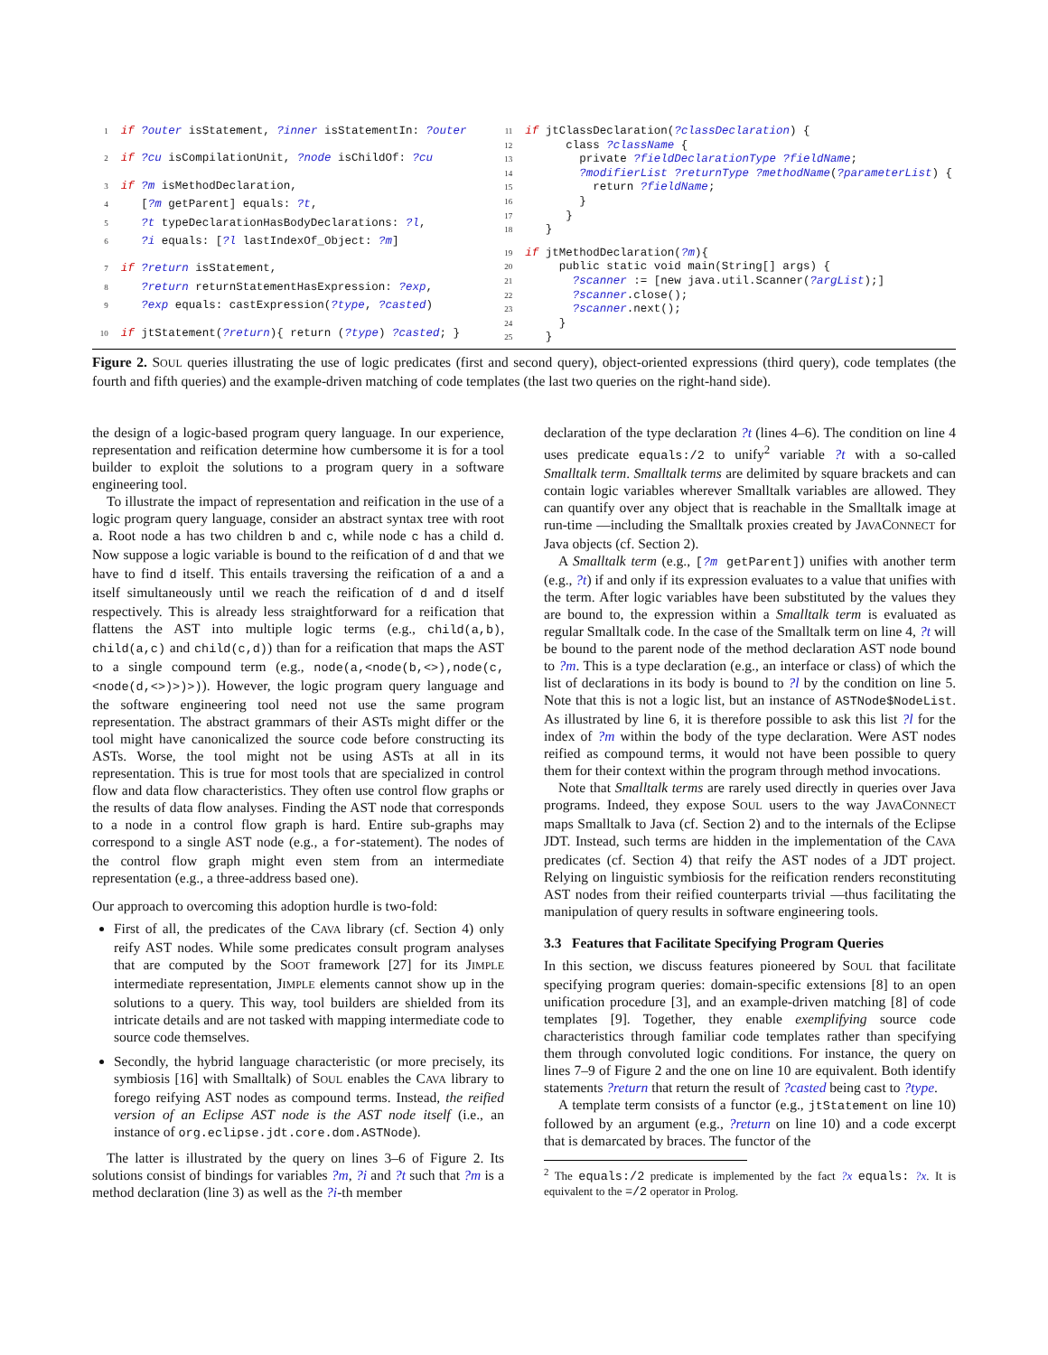| 1 | if ?outer isStatement, ?inner isStatementIn: ?outer |
| 2 | if ?cu isCompilationUnit, ?node isChildOf: ?cu |
| 3 | if ?m isMethodDeclaration, |
| 4 | [ ?m getParent] equals: ?t , |
| 5 | ?t typeDeclarationHasBodyDeclarations: ?l , |
| 6 | ?i equals: [ ?l lastIndexOf_Object: ?m ] |
| 7 | if ?return isStatement, |
| 8 | ?return returnStatementHasExpression: ?exp , |
| 9 | ?exp equals: castExpression( ?type , ?casted ) |
| 10 | if jtStatement( ?return ){ return ( ?type ) ?casted ; } |
| 11 | if jtClassDeclaration( ?classDeclaration ) { |
| 12 | class ?className { |
| 13 | private ?fieldDeclarationType ?fieldName ; |
| 14 | ?modifierList ?returnType ?methodName ( ?parameterList ) { |
| 15 | return ?fieldName ; |
| 16 | } |
| 17 | } |
| 18 | } |
| 19 | if jtMethodDeclaration( ?m ){ |
| 20 | public static void main(String[] args) { |
| 21 | ?scanner := [new java.util.Scanner( ?argList );] |
| 22 | ?scanner .close(); |
| 23 | ?scanner .next(); |
| 24 | } |
| 25 | } |
Figure 2. SOUL queries illustrating the use of logic predicates (first and second query), object-oriented expressions (third query), code templates (the fourth and fifth queries) and the example-driven matching of code templates (the last two queries on the right-hand side).
the design of a logic-based program query language. In our experience, representation and reification determine how cumbersome it is for a tool builder to exploit the solutions to a program query in a software engineering tool.
To illustrate the impact of representation and reification in the use of a logic program query language, consider an abstract syntax tree with root a. Root node a has two children b and c, while node c has a child d. Now suppose a logic variable is bound to the reification of d and that we have to find d itself. This entails traversing the reification of a and a itself simultaneously until we reach the reification of d and d itself respectively. This is already less straightforward for a reification that flattens the AST into multiple logic terms (e.g., child(a,b), child(a,c) and child(c,d)) than for a reification that maps the AST to a single compound term (e.g., node(a,<node(b,<>),node(c,<node(d,<>)>)>)). However, the logic program query language and the software engineering tool need not use the same program representation. The abstract grammars of their ASTs might differ or the tool might have canonicalized the source code before constructing its ASTs. Worse, the tool might not be using ASTs at all in its representation. This is true for most tools that are specialized in control flow and data flow characteristics. They often use control flow graphs or the results of data flow analyses. Finding the AST node that corresponds to a node in a control flow graph is hard. Entire sub-graphs may correspond to a single AST node (e.g., a for-statement). The nodes of the control flow graph might even stem from an intermediate representation (e.g., a three-address based one).
Our approach to overcoming this adoption hurdle is two-fold:
First of all, the predicates of the CAVA library (cf. Section 4) only reify AST nodes. While some predicates consult program analyses that are computed by the SOOT framework [27] for its JIMPLE intermediate representation, JIMPLE elements cannot show up in the solutions to a query. This way, tool builders are shielded from its intricate details and are not tasked with mapping intermediate code to source code themselves.
Secondly, the hybrid language characteristic (or more precisely, its symbiosis [16] with Smalltalk) of SOUL enables the CAVA library to forego reifying AST nodes as compound terms. Instead, the reified version of an Eclipse AST node is the AST node itself (i.e., an instance of org.eclipse.jdt.core.dom.ASTNode).
The latter is illustrated by the query on lines 3–6 of Figure 2. Its solutions consist of bindings for variables ?m, ?i and ?t such that ?m is a method declaration (line 3) as well as the ?i-th member
declaration of the type declaration ?t (lines 4–6). The condition on line 4 uses predicate equals:/2 to unify<sup>2</sup> variable ?t with a so-called Smalltalk term. Smalltalk terms are delimited by square brackets and can contain logic variables wherever Smalltalk variables are allowed. They can quantify over any object that is reachable in the Smalltalk image at run-time —including the Smalltalk proxies created by JAVACONNECT for Java objects (cf. Section 2).
A Smalltalk term (e.g., [?m getParent]) unifies with another term (e.g., ?t) if and only if its expression evaluates to a value that unifies with the term. After logic variables have been substituted by the values they are bound to, the expression within a Smalltalk term is evaluated as regular Smalltalk code. In the case of the Smalltalk term on line 4, ?t will be bound to the parent node of the method declaration AST node bound to ?m. This is a type declaration (e.g., an interface or class) of which the list of declarations in its body is bound to ?l by the condition on line 5. Note that this is not a logic list, but an instance of ASTNode$NodeList. As illustrated by line 6, it is therefore possible to ask this list ?l for the index of ?m within the body of the type declaration. Were AST nodes reified as compound terms, it would not have been possible to query them for their context within the program through method invocations.
Note that Smalltalk terms are rarely used directly in queries over Java programs. Indeed, they expose SOUL users to the way JAVACONNECT maps Smalltalk to Java (cf. Section 2) and to the internals of the Eclipse JDT. Instead, such terms are hidden in the implementation of the CAVA predicates (cf. Section 4) that reify the AST nodes of a JDT project. Relying on linguistic symbiosis for the reification renders reconstituting AST nodes from their reified counterparts trivial —thus facilitating the manipulation of query results in software engineering tools.
3.3 Features that Facilitate Specifying Program Queries
In this section, we discuss features pioneered by SOUL that facilitate specifying program queries: domain-specific extensions [8] to an open unification procedure [3], and an example-driven matching [8] of code templates [9]. Together, they enable exemplifying source code characteristics through familiar code templates rather than specifying them through convoluted logic conditions. For instance, the query on lines 7–9 of Figure 2 and the one on line 10 are equivalent. Both identify statements ?return that return the result of ?casted being cast to ?type.
A template term consists of a functor (e.g., jtStatement on line 10) followed by an argument (e.g., ?return on line 10) and a code excerpt that is demarcated by braces. The functor of the
<sup>2</sup> The equals:/2 predicate is implemented by the fact ?x equals: ?x. It is equivalent to the =/2 operator in Prolog.